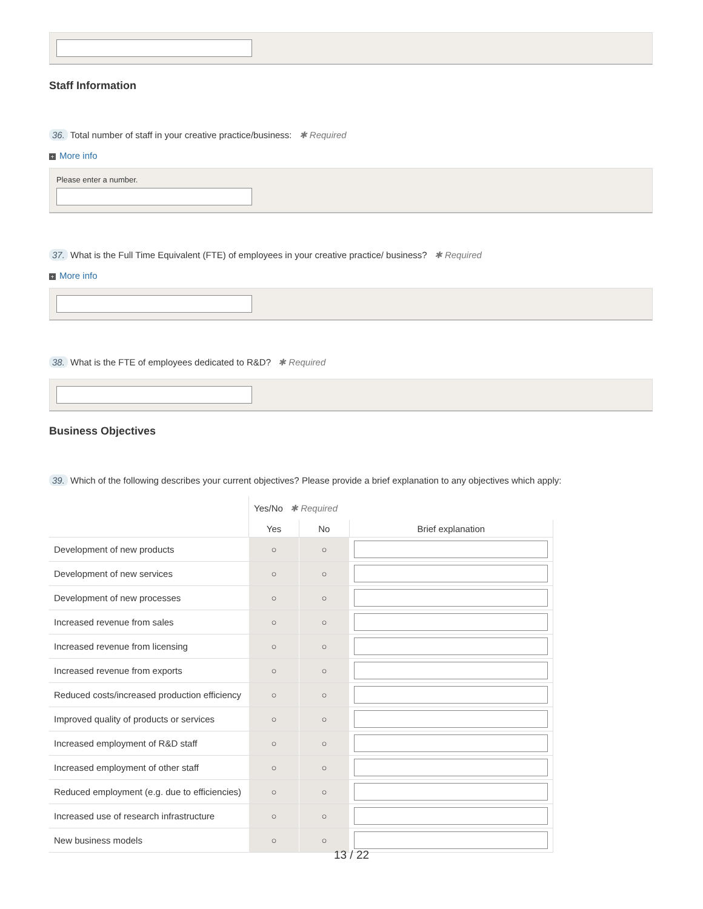Staff Information
36. Total number of staff in your creative practice/business: ✱ Required
+ More info
Please enter a number.
37. What is the Full Time Equivalent (FTE) of employees in your creative practice/ business? ✱ Required
+ More info
38. What is the FTE of employees dedicated to R&D? ✱ Required
Business Objectives
39. Which of the following describes your current objectives? Please provide a brief explanation to any objectives which apply:
| | Yes/No ✱ Required | | |
| | Yes | No | Brief explanation |
| Development of new products | ○ | ○ | |
| Development of new services | ○ | ○ | |
| Development of new processes | ○ | ○ | |
| Increased revenue from sales | ○ | ○ | |
| Increased revenue from licensing | ○ | ○ | |
| Increased revenue from exports | ○ | ○ | |
| Reduced costs/increased production efficiency | ○ | ○ | |
| Improved quality of products or services | ○ | ○ | |
| Increased employment of R&D staff | ○ | ○ | |
| Increased employment of other staff | ○ | ○ | |
| Reduced employment (e.g. due to efficiencies) | ○ | ○ | |
| Increased use of research infrastructure | ○ | ○ | |
| New business models | ○ | ○ | |
13 / 22